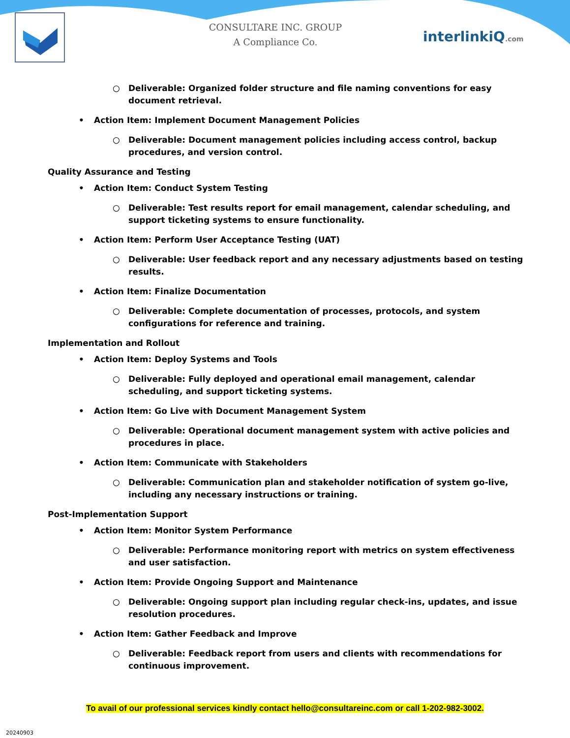CONSULTARE INC. GROUP
A Compliance Co.
interlinkiQ.com
○ Deliverable: Organized folder structure and file naming conventions for easy document retrieval.
• Action Item: Implement Document Management Policies
○ Deliverable: Document management policies including access control, backup procedures, and version control.
Quality Assurance and Testing
• Action Item: Conduct System Testing
○ Deliverable: Test results report for email management, calendar scheduling, and support ticketing systems to ensure functionality.
• Action Item: Perform User Acceptance Testing (UAT)
○ Deliverable: User feedback report and any necessary adjustments based on testing results.
• Action Item: Finalize Documentation
○ Deliverable: Complete documentation of processes, protocols, and system configurations for reference and training.
Implementation and Rollout
• Action Item: Deploy Systems and Tools
○ Deliverable: Fully deployed and operational email management, calendar scheduling, and support ticketing systems.
• Action Item: Go Live with Document Management System
○ Deliverable: Operational document management system with active policies and procedures in place.
• Action Item: Communicate with Stakeholders
○ Deliverable: Communication plan and stakeholder notification of system go-live, including any necessary instructions or training.
Post-Implementation Support
• Action Item: Monitor System Performance
○ Deliverable: Performance monitoring report with metrics on system effectiveness and user satisfaction.
• Action Item: Provide Ongoing Support and Maintenance
○ Deliverable: Ongoing support plan including regular check-ins, updates, and issue resolution procedures.
• Action Item: Gather Feedback and Improve
○ Deliverable: Feedback report from users and clients with recommendations for continuous improvement.
To avail of our professional services kindly contact hello@consultareinc.com or call 1-202-982-3002.
20240903